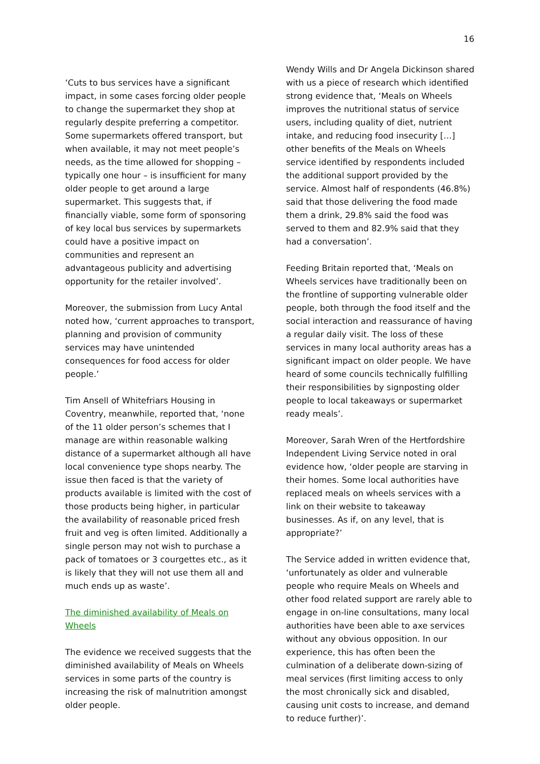16
‘Cuts to bus services have a significant impact, in some cases forcing older people to change the supermarket they shop at regularly despite preferring a competitor. Some supermarkets offered transport, but when available, it may not meet people’s needs, as the time allowed for shopping – typically one hour – is insufficient for many older people to get around a large supermarket. This suggests that, if financially viable, some form of sponsoring of key local bus services by supermarkets could have a positive impact on communities and represent an advantageous publicity and advertising opportunity for the retailer involved’.
Moreover, the submission from Lucy Antal noted how, ‘current approaches to transport, planning and provision of community services may have unintended consequences for food access for older people.’
Tim Ansell of Whitefriars Housing in Coventry, meanwhile, reported that, ‘none of the 11 older person’s schemes that I manage are within reasonable walking distance of a supermarket although all have local convenience type shops nearby. The issue then faced is that the variety of products available is limited with the cost of those products being higher, in particular the availability of reasonable priced fresh fruit and veg is often limited. Additionally a single person may not wish to purchase a pack of tomatoes or 3 courgettes etc., as it is likely that they will not use them all and much ends up as waste’.
The diminished availability of Meals on Wheels
The evidence we received suggests that the diminished availability of Meals on Wheels services in some parts of the country is increasing the risk of malnutrition amongst older people.
Wendy Wills and Dr Angela Dickinson shared with us a piece of research which identified strong evidence that, ‘Meals on Wheels improves the nutritional status of service users, including quality of diet, nutrient intake, and reducing food insecurity […] other benefits of the Meals on Wheels service identified by respondents included the additional support provided by the service. Almost half of respondents (46.8%) said that those delivering the food made them a drink, 29.8% said the food was served to them and 82.9% said that they had a conversation’.
Feeding Britain reported that, ‘Meals on Wheels services have traditionally been on the frontline of supporting vulnerable older people, both through the food itself and the social interaction and reassurance of having a regular daily visit. The loss of these services in many local authority areas has a significant impact on older people. We have heard of some councils technically fulfilling their responsibilities by signposting older people to local takeaways or supermarket ready meals’.
Moreover, Sarah Wren of the Hertfordshire Independent Living Service noted in oral evidence how, ‘older people are starving in their homes. Some local authorities have replaced meals on wheels services with a link on their website to takeaway businesses. As if, on any level, that is appropriate?’
The Service added in written evidence that, ‘unfortunately as older and vulnerable people who require Meals on Wheels and other food related support are rarely able to engage in on-line consultations, many local authorities have been able to axe services without any obvious opposition. In our experience, this has often been the culmination of a deliberate down-sizing of meal services (first limiting access to only the most chronically sick and disabled, causing unit costs to increase, and demand to reduce further)’.